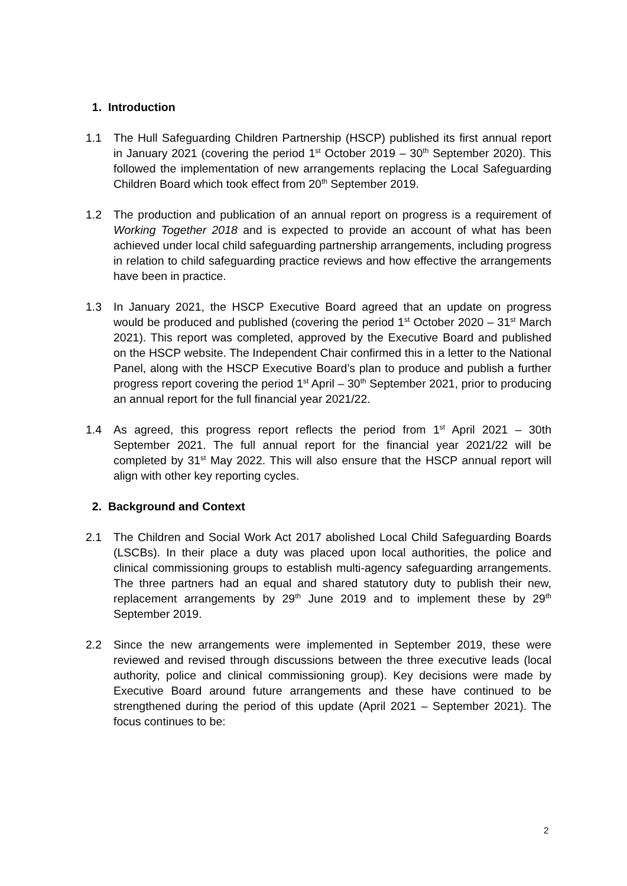1. Introduction
1.1 The Hull Safeguarding Children Partnership (HSCP) published its first annual report in January 2021 (covering the period 1<sup>st</sup> October 2019 – 30<sup>th</sup> September 2020). This followed the implementation of new arrangements replacing the Local Safeguarding Children Board which took effect from 20<sup>th</sup> September 2019.
1.2 The production and publication of an annual report on progress is a requirement of Working Together 2018 and is expected to provide an account of what has been achieved under local child safeguarding partnership arrangements, including progress in relation to child safeguarding practice reviews and how effective the arrangements have been in practice.
1.3 In January 2021, the HSCP Executive Board agreed that an update on progress would be produced and published (covering the period 1<sup>st</sup> October 2020 – 31<sup>st</sup> March 2021). This report was completed, approved by the Executive Board and published on the HSCP website. The Independent Chair confirmed this in a letter to the National Panel, along with the HSCP Executive Board’s plan to produce and publish a further progress report covering the period 1<sup>st</sup> April – 30<sup>th</sup> September 2021, prior to producing an annual report for the full financial year 2021/22.
1.4 As agreed, this progress report reflects the period from 1<sup>st</sup> April 2021 – 30th September 2021. The full annual report for the financial year 2021/22 will be completed by 31<sup>st</sup> May 2022. This will also ensure that the HSCP annual report will align with other key reporting cycles.
2. Background and Context
2.1 The Children and Social Work Act 2017 abolished Local Child Safeguarding Boards (LSCBs). In their place a duty was placed upon local authorities, the police and clinical commissioning groups to establish multi-agency safeguarding arrangements. The three partners had an equal and shared statutory duty to publish their new, replacement arrangements by 29<sup>th</sup> June 2019 and to implement these by 29<sup>th</sup> September 2019.
2.2 Since the new arrangements were implemented in September 2019, these were reviewed and revised through discussions between the three executive leads (local authority, police and clinical commissioning group). Key decisions were made by Executive Board around future arrangements and these have continued to be strengthened during the period of this update (April 2021 – September 2021). The focus continues to be:
2